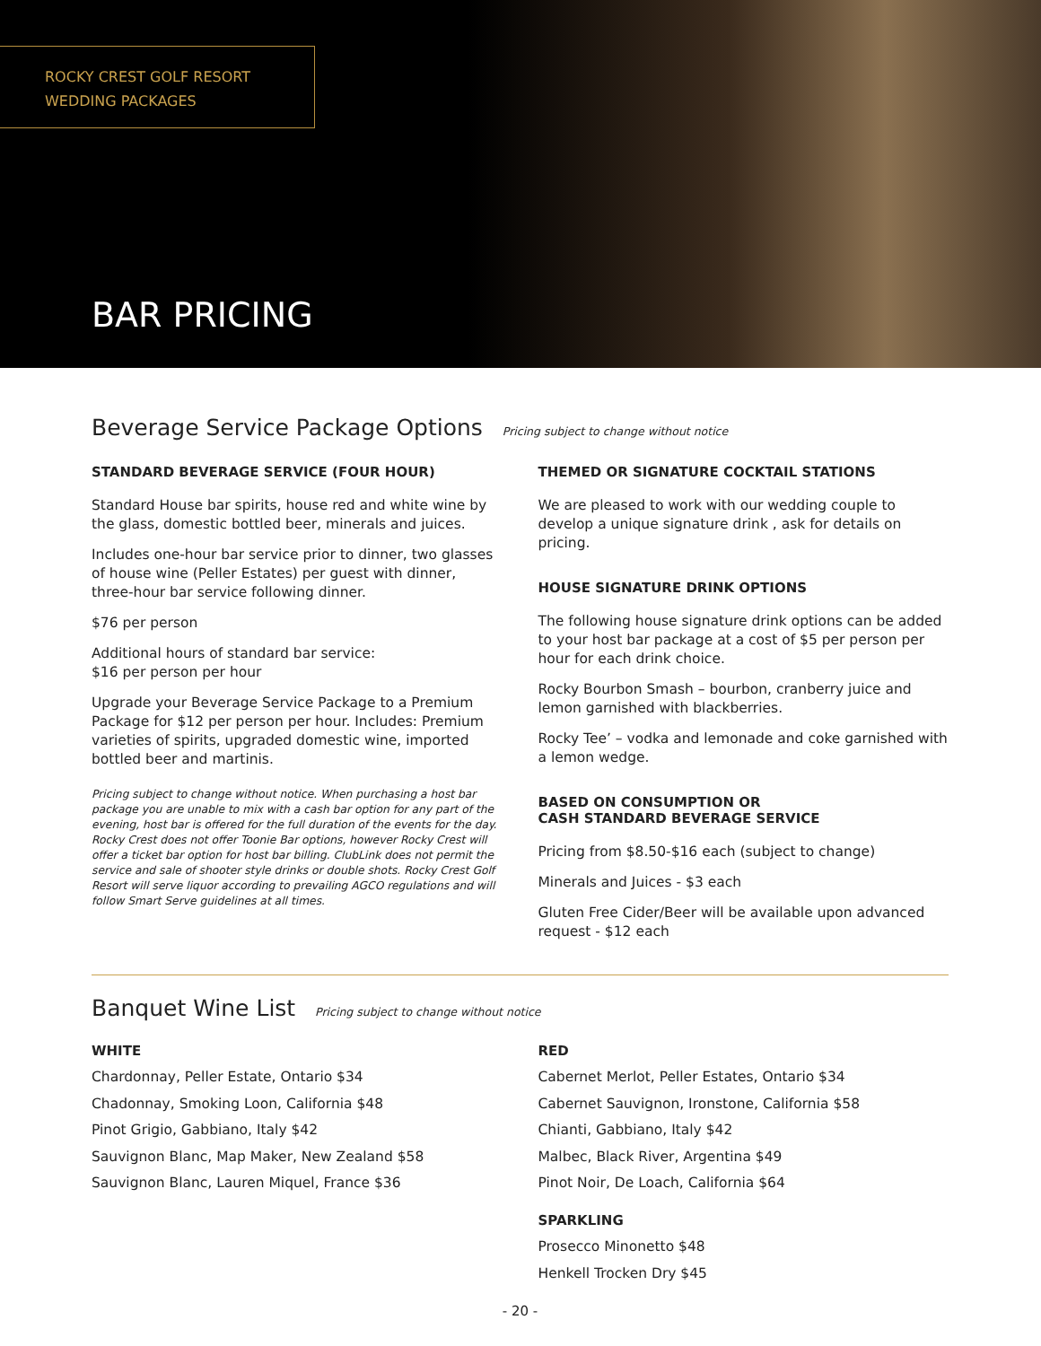ROCKY CREST GOLF RESORT
WEDDING PACKAGES
BAR PRICING
Beverage Service Package Options Pricing subject to change without notice
STANDARD BEVERAGE SERVICE (FOUR HOUR)
Standard House bar spirits, house red and white wine by the glass, domestic bottled beer, minerals and juices.
Includes one-hour bar service prior to dinner, two glasses of house wine (Peller Estates) per guest with dinner, three-hour bar service following dinner.
$76 per person
Additional hours of standard bar service:
$16 per person per hour
Upgrade your Beverage Service Package to a Premium Package for $12 per person per hour. Includes: Premium varieties of spirits, upgraded domestic wine, imported bottled beer and martinis.
Pricing subject to change without notice. When purchasing a host bar package you are unable to mix with a cash bar option for any part of the evening, host bar is offered for the full duration of the events for the day. Rocky Crest does not offer Toonie Bar options, however Rocky Crest will offer a ticket bar option for host bar billing. ClubLink does not permit the service and sale of shooter style drinks or double shots. Rocky Crest Golf Resort will serve liquor according to prevailing AGCO regulations and will follow Smart Serve guidelines at all times.
THEMED OR SIGNATURE COCKTAIL STATIONS
We are pleased to work with our wedding couple to develop a unique signature drink , ask for details on pricing.
HOUSE SIGNATURE DRINK OPTIONS
The following house signature drink options can be added to your host bar package at a cost of $5 per person per hour for each drink choice.
Rocky Bourbon Smash – bourbon, cranberry juice and lemon garnished with blackberries.
Rocky Tee’ – vodka and lemonade and coke garnished with a lemon wedge.
BASED ON CONSUMPTION OR
CASH STANDARD BEVERAGE SERVICE
Pricing from $8.50-$16 each (subject to change)
Minerals and Juices - $3 each
Gluten Free Cider/Beer will be available upon advanced request - $12 each
Banquet Wine List Pricing subject to change without notice
WHITE
Chardonnay, Peller Estate, Ontario $34
Chadonnay, Smoking Loon, California $48
Pinot Grigio, Gabbiano, Italy $42
Sauvignon Blanc, Map Maker, New Zealand $58
Sauvignon Blanc, Lauren Miquel, France $36
RED
Cabernet Merlot, Peller Estates, Ontario $34
Cabernet Sauvignon, Ironstone, California $58
Chianti, Gabbiano, Italy $42
Malbec, Black River, Argentina $49
Pinot Noir, De Loach, California $64
SPARKLING
Prosecco Minonetto $48
Henkell Trocken Dry $45
- 20 -